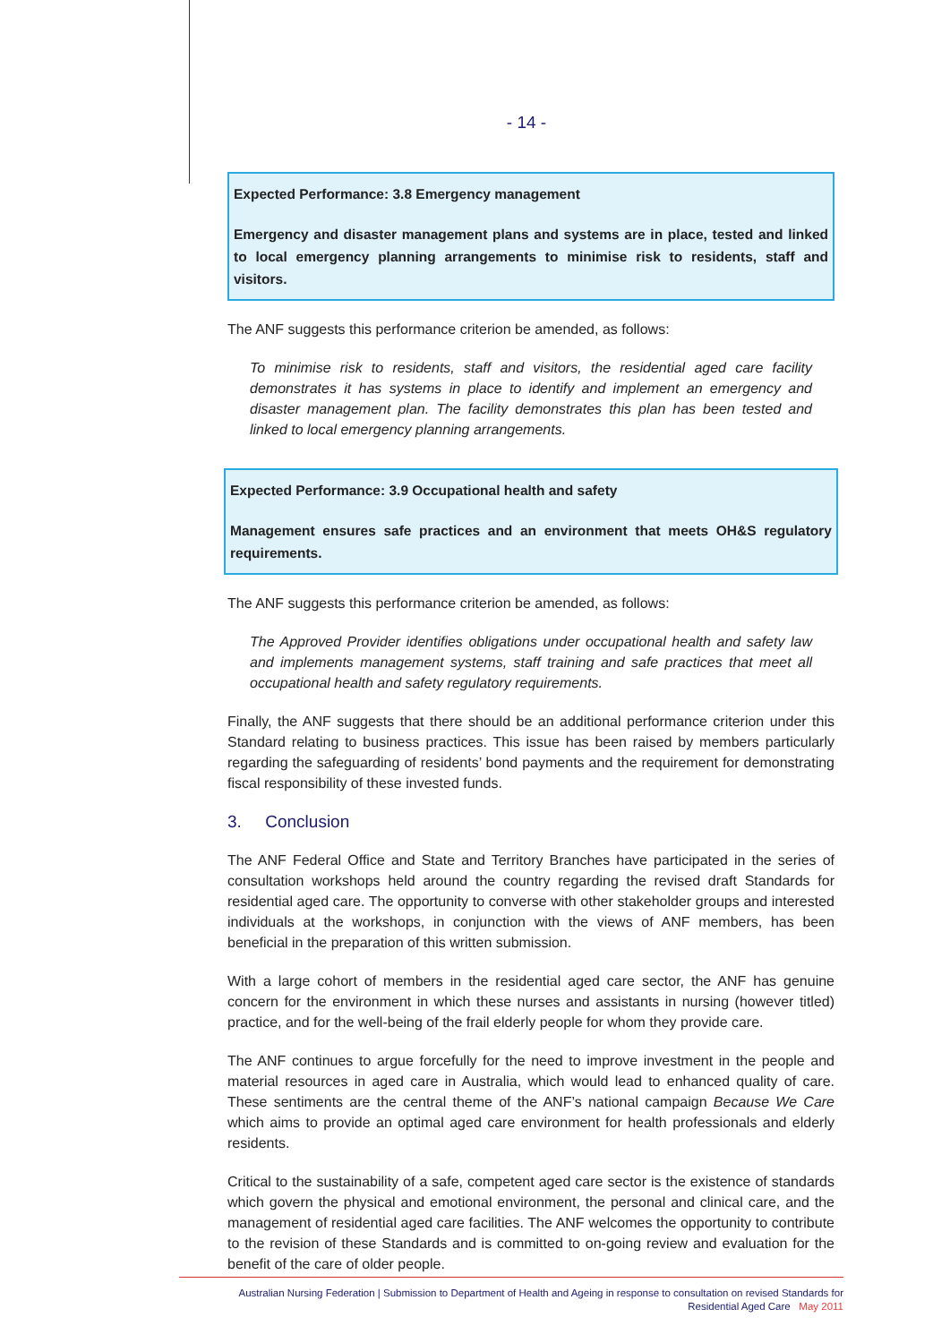- 14 -
Expected Performance: 3.8 Emergency management
Emergency and disaster management plans and systems are in place, tested and linked to local emergency planning arrangements to minimise risk to residents, staff and visitors.
The ANF suggests this performance criterion be amended, as follows:
To minimise risk to residents, staff and visitors, the residential aged care facility demonstrates it has systems in place to identify and implement an emergency and disaster management plan. The facility demonstrates this plan has been tested and linked to local emergency planning arrangements.
Expected Performance: 3.9 Occupational health and safety
Management ensures safe practices and an environment that meets OH&S regulatory requirements.
The ANF suggests this performance criterion be amended, as follows:
The Approved Provider identifies obligations under occupational health and safety law and implements management systems, staff training and safe practices that meet all occupational health and safety regulatory requirements.
Finally, the ANF suggests that there should be an additional performance criterion under this Standard relating to business practices. This issue has been raised by members particularly regarding the safeguarding of residents’ bond payments and the requirement for demonstrating fiscal responsibility of these invested funds.
3. Conclusion
The ANF Federal Office and State and Territory Branches have participated in the series of consultation workshops held around the country regarding the revised draft Standards for residential aged care. The opportunity to converse with other stakeholder groups and interested individuals at the workshops, in conjunction with the views of ANF members, has been beneficial in the preparation of this written submission.
With a large cohort of members in the residential aged care sector, the ANF has genuine concern for the environment in which these nurses and assistants in nursing (however titled) practice, and for the well-being of the frail elderly people for whom they provide care.
The ANF continues to argue forcefully for the need to improve investment in the people and material resources in aged care in Australia, which would lead to enhanced quality of care. These sentiments are the central theme of the ANF’s national campaign Because We Care which aims to provide an optimal aged care environment for health professionals and elderly residents.
Critical to the sustainability of a safe, competent aged care sector is the existence of standards which govern the physical and emotional environment, the personal and clinical care, and the management of residential aged care facilities. The ANF welcomes the opportunity to contribute to the revision of these Standards and is committed to on-going review and evaluation for the benefit of the care of older people.
Australian Nursing Federation | Submission to Department of Health and Ageing in response to consultation on revised Standards for
Residential Aged Care May 2011